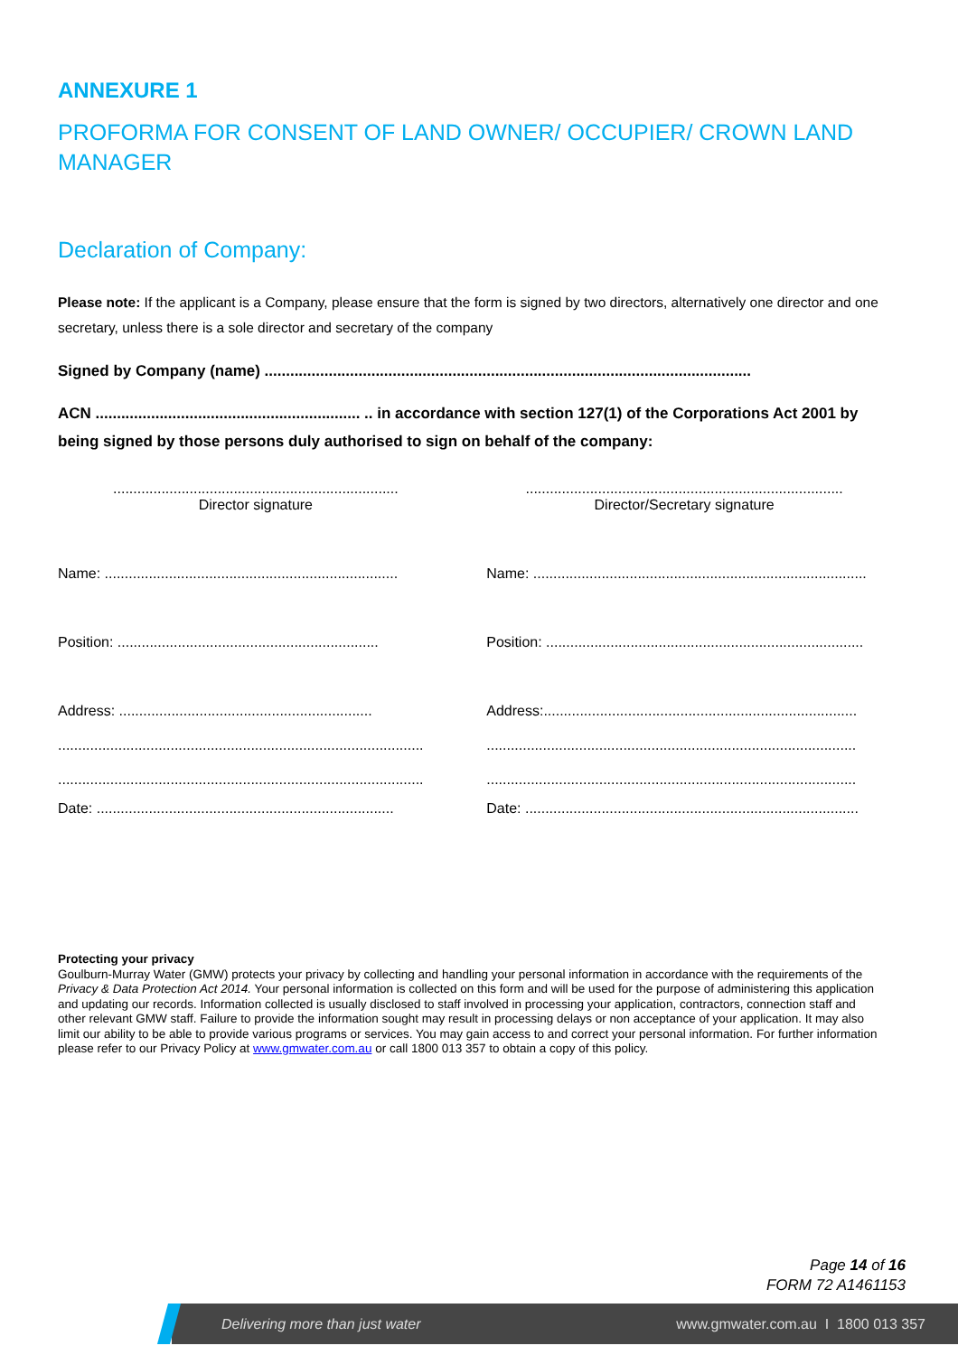ANNEXURE 1
PROFORMA FOR CONSENT OF LAND OWNER/ OCCUPIER/ CROWN LAND MANAGER
Declaration of Company:
Please note: If the applicant is a Company, please ensure that the form is signed by two directors, alternatively one director and one secretary, unless there is a sole director and secretary of the company
Signed by Company (name) ..................................................................................................................
ACN .............................................................. .. in accordance with section 127(1) of the Corporations Act 2001 by being signed by those persons duly authorised to sign on behalf of the company:
.......................................................................
Director signature
...............................................................................
Director/Secretary signature
Name: .........................................................................
Name: ...................................................................................
Position: .................................................................
Position: ...............................................................................
Address: ...............................................................
Address:..............................................................................
...........................................................................................
............................................................................................
...........................................................................................
............................................................................................
Date: ..........................................................................
Date: ...................................................................................
Protecting your privacy
Goulburn-Murray Water (GMW) protects your privacy by collecting and handling your personal information in accordance with the requirements of the Privacy & Data Protection Act 2014. Your personal information is collected on this form and will be used for the purpose of administering this application and updating our records. Information collected is usually disclosed to staff involved in processing your application, contractors, connection staff and other relevant GMW staff. Failure to provide the information sought may result in processing delays or non acceptance of your application. It may also limit our ability to be able to provide various programs or services. You may gain access to and correct your personal information. For further information please refer to our Privacy Policy at www.gmwater.com.au or call 1800 013 357 to obtain a copy of this policy.
Page 14 of 16
FORM 72 A1461153
Delivering more than just water www.gmwater.com.au I 1800 013 357